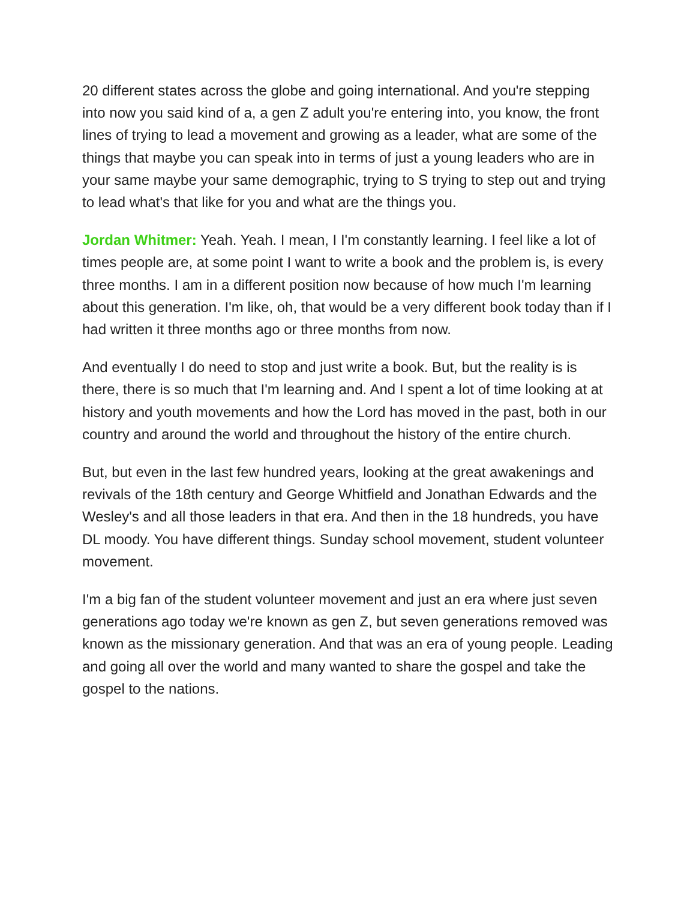20 different states across the globe and going international. And you're stepping into now you said kind of a, a gen Z adult you're entering into, you know, the front lines of trying to lead a movement and growing as a leader, what are some of the things that maybe you can speak into in terms of just a young leaders who are in your same maybe your same demographic, trying to S trying to step out and trying to lead what's that like for you and what are the things you.
Jordan Whitmer: Yeah. Yeah. I mean, I I'm constantly learning. I feel like a lot of times people are, at some point I want to write a book and the problem is, is every three months. I am in a different position now because of how much I'm learning about this generation. I'm like, oh, that would be a very different book today than if I had written it three months ago or three months from now.
And eventually I do need to stop and just write a book. But, but the reality is is there, there is so much that I'm learning and. And I spent a lot of time looking at at history and youth movements and how the Lord has moved in the past, both in our country and around the world and throughout the history of the entire church.
But, but even in the last few hundred years, looking at the great awakenings and revivals of the 18th century and George Whitfield and Jonathan Edwards and the Wesley's and all those leaders in that era. And then in the 18 hundreds, you have DL moody. You have different things. Sunday school movement, student volunteer movement.
I'm a big fan of the student volunteer movement and just an era where just seven generations ago today we're known as gen Z, but seven generations removed was known as the missionary generation. And that was an era of young people. Leading and going all over the world and many wanted to share the gospel and take the gospel to the nations.